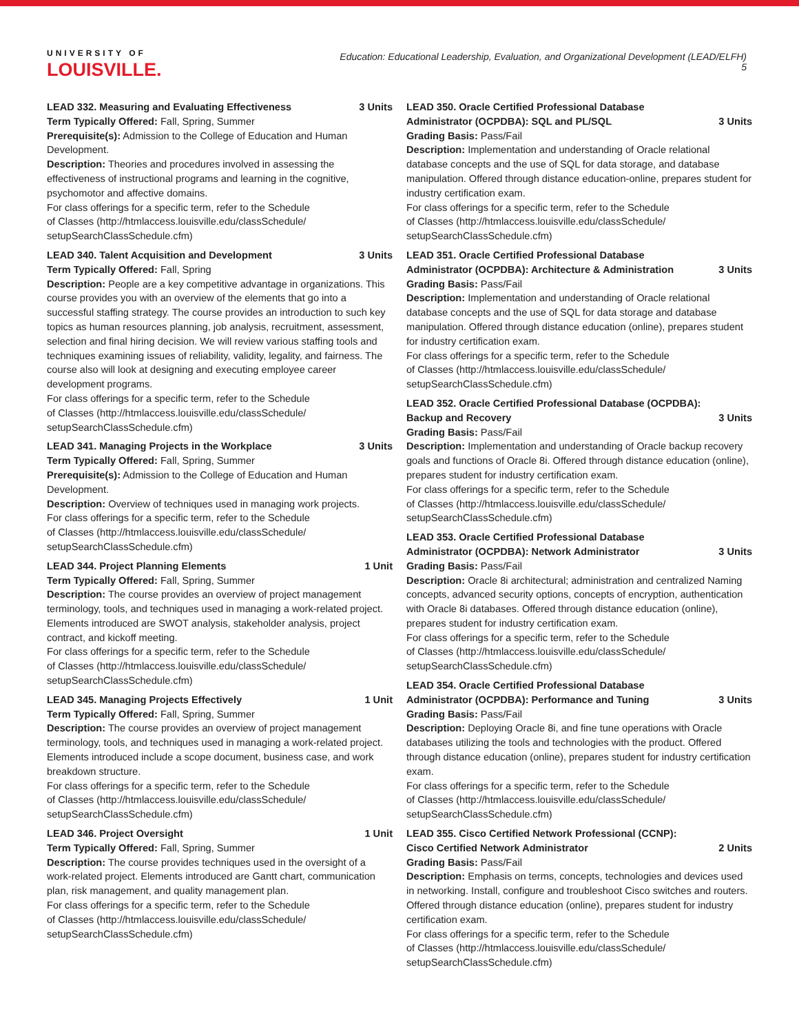UNIVERSITY OF
LOUISVILLE.
Education: Educational Leadership, Evaluation, and Organizational Development (LEAD/ELFH)
5
LEAD 332. Measuring and Evaluating Effectiveness 3 Units
Term Typically Offered: Fall, Spring, Summer
Prerequisite(s): Admission to the College of Education and Human Development.
Description: Theories and procedures involved in assessing the effectiveness of instructional programs and learning in the cognitive, psychomotor and affective domains.
For class offerings for a specific term, refer to the Schedule
of Classes (http://htmlaccess.louisville.edu/classSchedule/
setupSearchClassSchedule.cfm)
LEAD 340. Talent Acquisition and Development 3 Units
Term Typically Offered: Fall, Spring
Description: People are a key competitive advantage in organizations. This course provides you with an overview of the elements that go into a successful staffing strategy. The course provides an introduction to such key topics as human resources planning, job analysis, recruitment, assessment, selection and final hiring decision. We will review various staffing tools and techniques examining issues of reliability, validity, legality, and fairness. The course also will look at designing and executing employee career development programs.
For class offerings for a specific term, refer to the Schedule
of Classes (http://htmlaccess.louisville.edu/classSchedule/
setupSearchClassSchedule.cfm)
LEAD 341. Managing Projects in the Workplace 3 Units
Term Typically Offered: Fall, Spring, Summer
Prerequisite(s): Admission to the College of Education and Human Development.
Description: Overview of techniques used in managing work projects.
For class offerings for a specific term, refer to the Schedule
of Classes (http://htmlaccess.louisville.edu/classSchedule/
setupSearchClassSchedule.cfm)
LEAD 344. Project Planning Elements 1 Unit
Term Typically Offered: Fall, Spring, Summer
Description: The course provides an overview of project management terminology, tools, and techniques used in managing a work-related project. Elements introduced are SWOT analysis, stakeholder analysis, project contract, and kickoff meeting.
For class offerings for a specific term, refer to the Schedule
of Classes (http://htmlaccess.louisville.edu/classSchedule/
setupSearchClassSchedule.cfm)
LEAD 345. Managing Projects Effectively 1 Unit
Term Typically Offered: Fall, Spring, Summer
Description: The course provides an overview of project management terminology, tools, and techniques used in managing a work-related project. Elements introduced include a scope document, business case, and work breakdown structure.
For class offerings for a specific term, refer to the Schedule
of Classes (http://htmlaccess.louisville.edu/classSchedule/
setupSearchClassSchedule.cfm)
LEAD 346. Project Oversight 1 Unit
Term Typically Offered: Fall, Spring, Summer
Description: The course provides techniques used in the oversight of a work-related project. Elements introduced are Gantt chart, communication plan, risk management, and quality management plan.
For class offerings for a specific term, refer to the Schedule
of Classes (http://htmlaccess.louisville.edu/classSchedule/
setupSearchClassSchedule.cfm)
LEAD 350. Oracle Certified Professional Database Administrator (OCPDBA): SQL and PL/SQL 3 Units
Grading Basis: Pass/Fail
Description: Implementation and understanding of Oracle relational database concepts and the use of SQL for data storage, and database manipulation. Offered through distance education-online, prepares student for industry certification exam.
For class offerings for a specific term, refer to the Schedule
of Classes (http://htmlaccess.louisville.edu/classSchedule/
setupSearchClassSchedule.cfm)
LEAD 351. Oracle Certified Professional Database Administrator (OCPDBA): Architecture & Administration 3 Units
Grading Basis: Pass/Fail
Description: Implementation and understanding of Oracle relational database concepts and the use of SQL for data storage and database manipulation. Offered through distance education (online), prepares student for industry certification exam.
For class offerings for a specific term, refer to the Schedule
of Classes (http://htmlaccess.louisville.edu/classSchedule/
setupSearchClassSchedule.cfm)
LEAD 352. Oracle Certified Professional Database (OCPDBA): Backup and Recovery 3 Units
Grading Basis: Pass/Fail
Description: Implementation and understanding of Oracle backup recovery goals and functions of Oracle 8i. Offered through distance education (online), prepares student for industry certification exam.
For class offerings for a specific term, refer to the Schedule
of Classes (http://htmlaccess.louisville.edu/classSchedule/
setupSearchClassSchedule.cfm)
LEAD 353. Oracle Certified Professional Database Administrator (OCPDBA): Network Administrator 3 Units
Grading Basis: Pass/Fail
Description: Oracle 8i architectural; administration and centralized Naming concepts, advanced security options, concepts of encryption, authentication with Oracle 8i databases. Offered through distance education (online), prepares student for industry certification exam.
For class offerings for a specific term, refer to the Schedule
of Classes (http://htmlaccess.louisville.edu/classSchedule/
setupSearchClassSchedule.cfm)
LEAD 354. Oracle Certified Professional Database Administrator (OCPDBA): Performance and Tuning 3 Units
Grading Basis: Pass/Fail
Description: Deploying Oracle 8i, and fine tune operations with Oracle databases utilizing the tools and technologies with the product. Offered through distance education (online), prepares student for industry certification exam.
For class offerings for a specific term, refer to the Schedule
of Classes (http://htmlaccess.louisville.edu/classSchedule/
setupSearchClassSchedule.cfm)
LEAD 355. Cisco Certified Network Professional (CCNP): Cisco Certified Network Administrator 2 Units
Grading Basis: Pass/Fail
Description: Emphasis on terms, concepts, technologies and devices used in networking. Install, configure and troubleshoot Cisco switches and routers. Offered through distance education (online), prepares student for industry certification exam.
For class offerings for a specific term, refer to the Schedule
of Classes (http://htmlaccess.louisville.edu/classSchedule/
setupSearchClassSchedule.cfm)